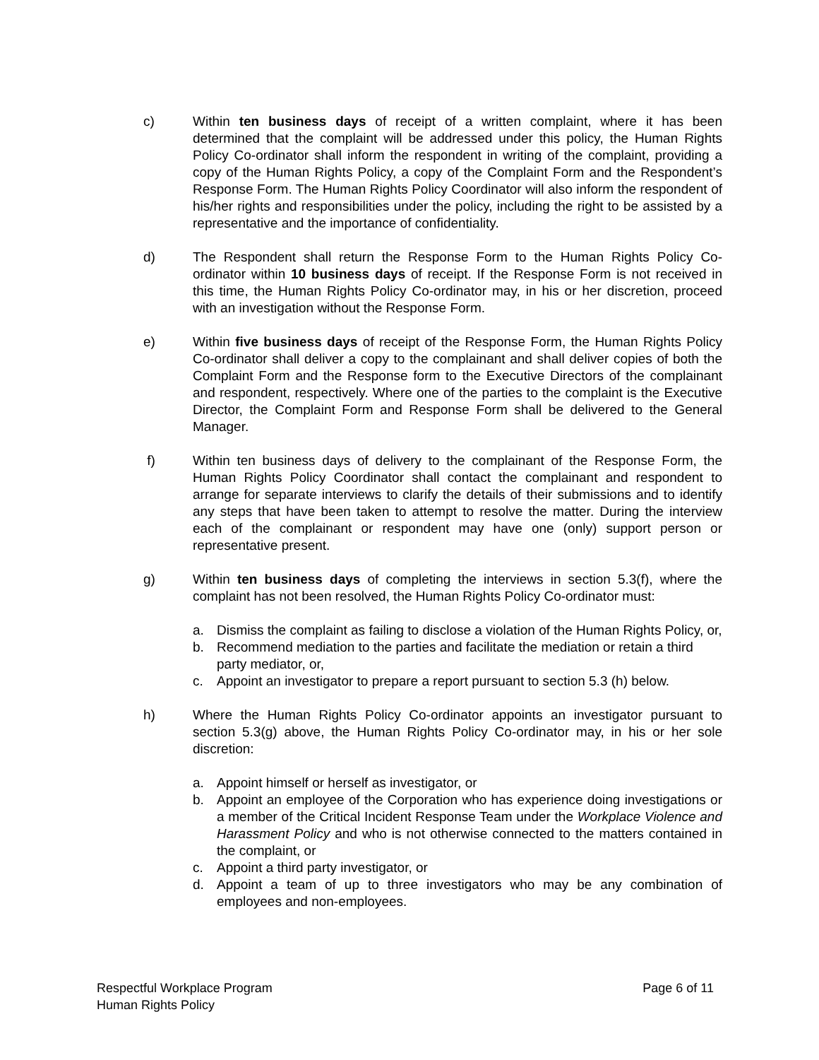c) Within ten business days of receipt of a written complaint, where it has been determined that the complaint will be addressed under this policy, the Human Rights Policy Co-ordinator shall inform the respondent in writing of the complaint, providing a copy of the Human Rights Policy, a copy of the Complaint Form and the Respondent’s Response Form. The Human Rights Policy Coordinator will also inform the respondent of his/her rights and responsibilities under the policy, including the right to be assisted by a representative and the importance of confidentiality.
d) The Respondent shall return the Response Form to the Human Rights Policy Co-ordinator within 10 business days of receipt. If the Response Form is not received in this time, the Human Rights Policy Co-ordinator may, in his or her discretion, proceed with an investigation without the Response Form.
e) Within five business days of receipt of the Response Form, the Human Rights Policy Co-ordinator shall deliver a copy to the complainant and shall deliver copies of both the Complaint Form and the Response form to the Executive Directors of the complainant and respondent, respectively. Where one of the parties to the complaint is the Executive Director, the Complaint Form and Response Form shall be delivered to the General Manager.
f) Within ten business days of delivery to the complainant of the Response Form, the Human Rights Policy Coordinator shall contact the complainant and respondent to arrange for separate interviews to clarify the details of their submissions and to identify any steps that have been taken to attempt to resolve the matter. During the interview each of the complainant or respondent may have one (only) support person or representative present.
g) Within ten business days of completing the interviews in section 5.3(f), where the complaint has not been resolved, the Human Rights Policy Co-ordinator must:
a. Dismiss the complaint as failing to disclose a violation of the Human Rights Policy, or,
b. Recommend mediation to the parties and facilitate the mediation or retain a third party mediator, or,
c. Appoint an investigator to prepare a report pursuant to section 5.3 (h) below.
h) Where the Human Rights Policy Co-ordinator appoints an investigator pursuant to section 5.3(g) above, the Human Rights Policy Co-ordinator may, in his or her sole discretion:
a. Appoint himself or herself as investigator, or
b. Appoint an employee of the Corporation who has experience doing investigations or a member of the Critical Incident Response Team under the Workplace Violence and Harassment Policy and who is not otherwise connected to the matters contained in the complaint, or
c. Appoint a third party investigator, or
d. Appoint a team of up to three investigators who may be any combination of employees and non-employees.
Respectful Workplace Program
Human Rights Policy
Page 6 of 11